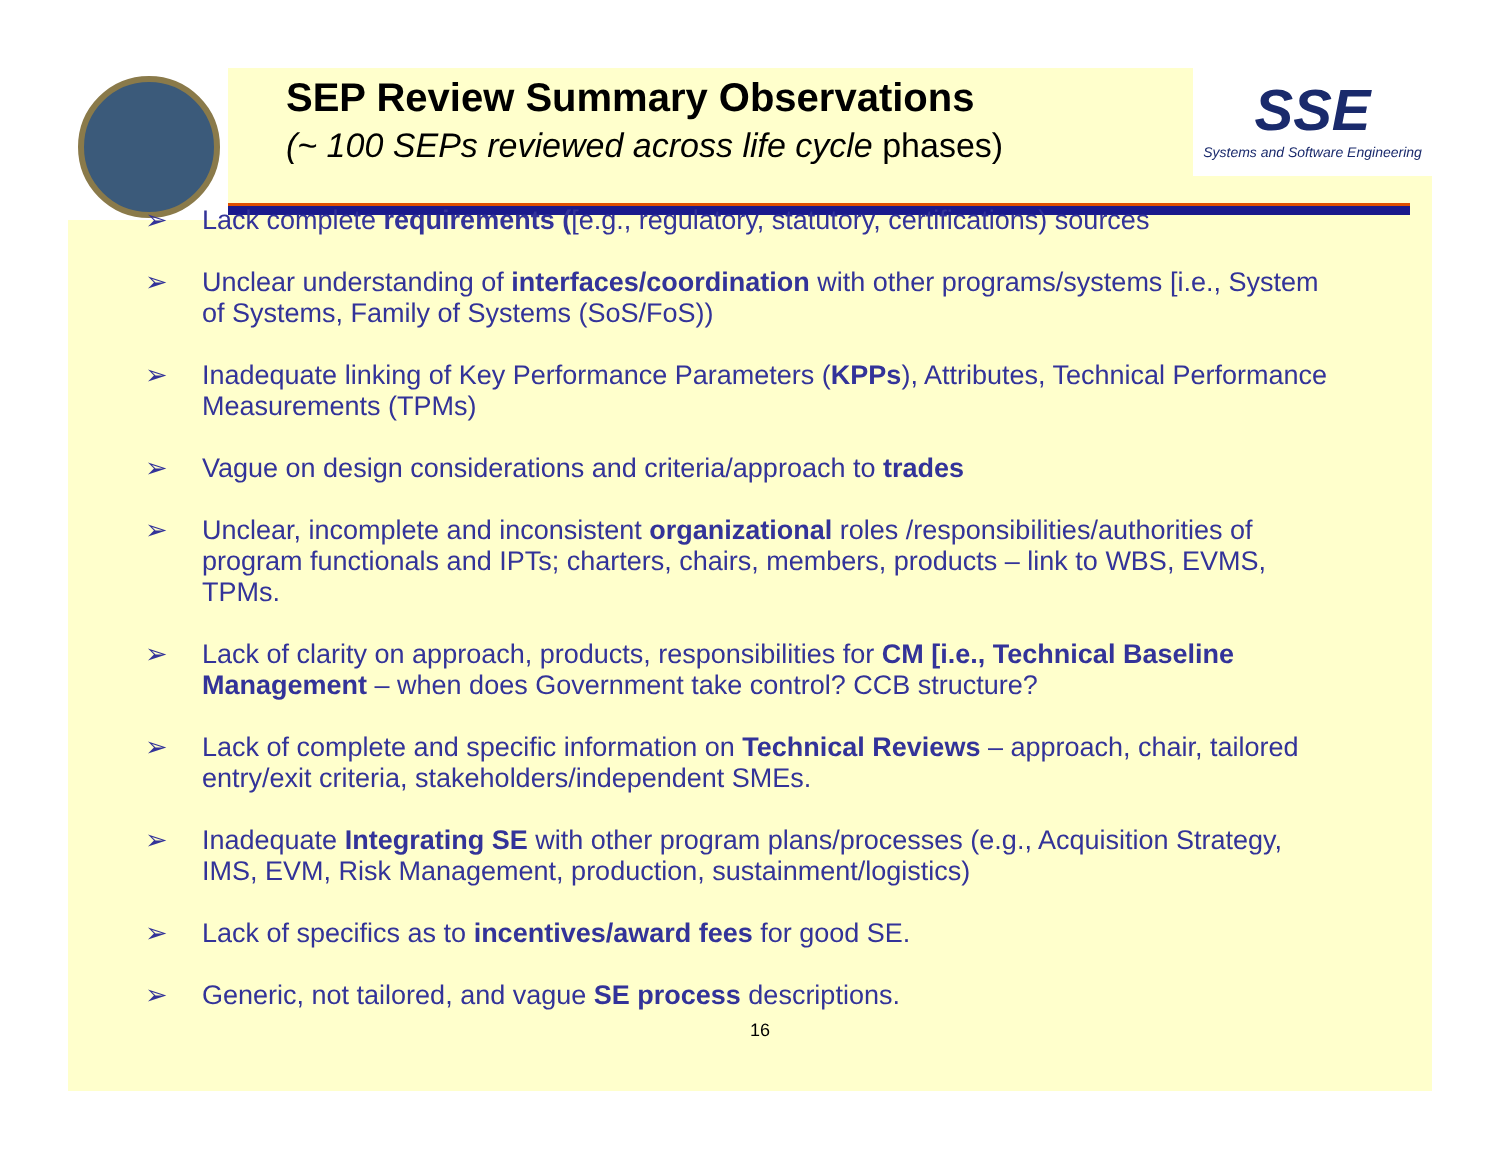SEP Review Summary Observations
(~ 100 SEPs reviewed across life cycle phases)
SSE
Systems and Software Engineering
➢ Lack complete requirements ([e.g., regulatory, statutory, certifications) sources
➢ Unclear understanding of interfaces/coordination with other programs/systems [i.e., System of Systems, Family of Systems (SoS/FoS))
➢ Inadequate linking of Key Performance Parameters (KPPs), Attributes, Technical Performance Measurements (TPMs)
➢ Vague on design considerations and criteria/approach to trades
➢ Unclear, incomplete and inconsistent organizational roles /responsibilities/authorities of program functionals and IPTs; charters, chairs, members, products – link to WBS, EVMS, TPMs.
➢ Lack of clarity on approach, products, responsibilities for CM [i.e., Technical Baseline Management – when does Government take control? CCB structure?
➢ Lack of complete and specific information on Technical Reviews – approach, chair, tailored entry/exit criteria, stakeholders/independent SMEs.
➢ Inadequate Integrating SE with other program plans/processes (e.g., Acquisition Strategy, IMS, EVM, Risk Management, production, sustainment/logistics)
➢ Lack of specifics as to incentives/award fees for good SE.
➢ Generic, not tailored, and vague SE process descriptions.
16